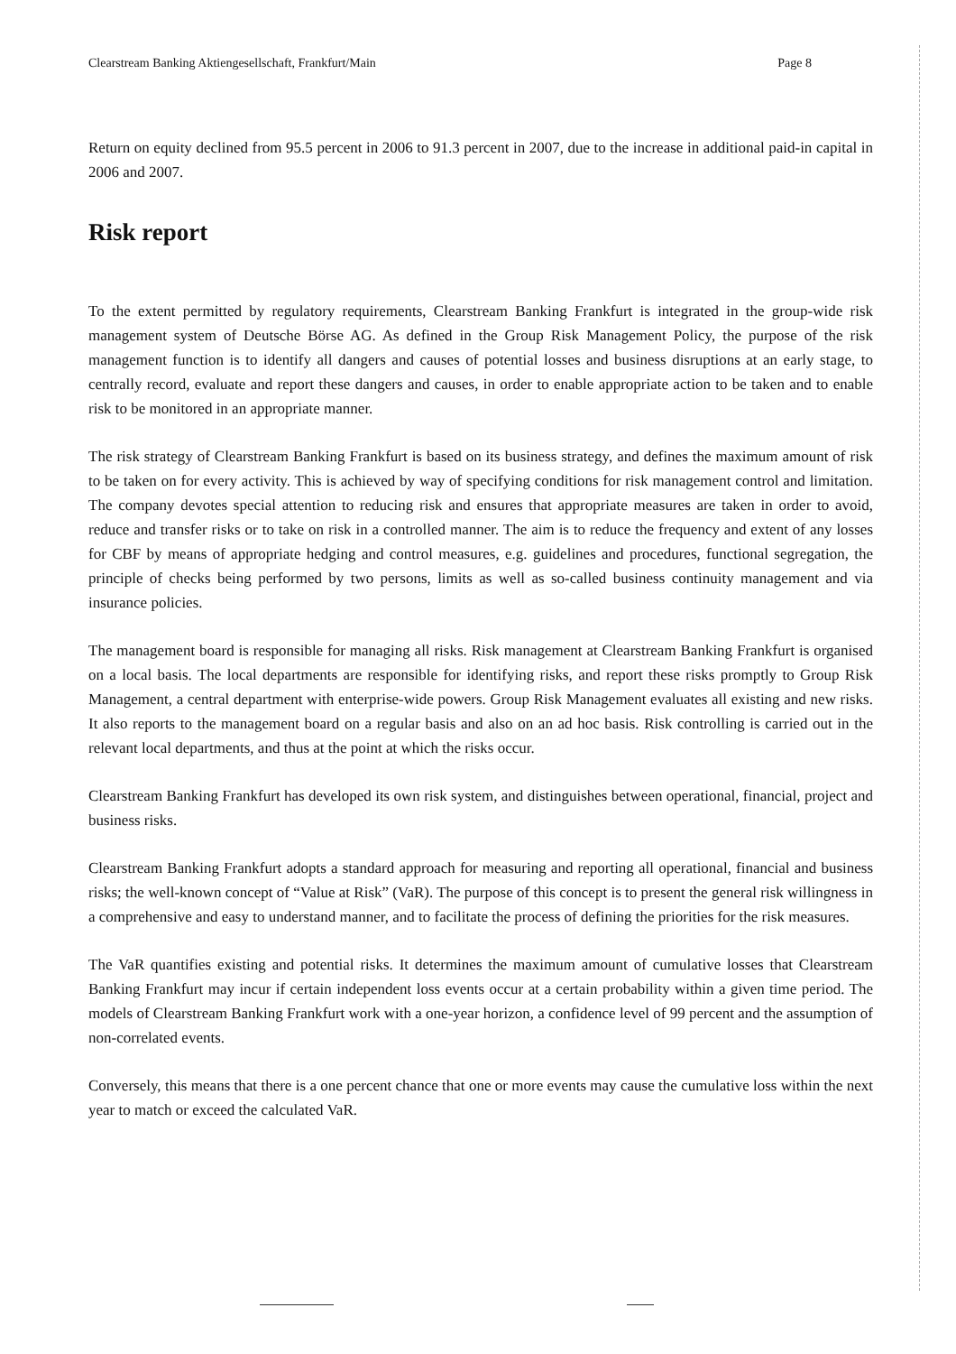Clearstream Banking Aktiengesellschaft, Frankfurt/Main Page 8
Return on equity declined from 95.5 percent in 2006 to 91.3 percent in 2007, due to the increase in additional paid-in capital in 2006 and 2007.
Risk report
To the extent permitted by regulatory requirements, Clearstream Banking Frankfurt is integrated in the group-wide risk management system of Deutsche Börse AG. As defined in the Group Risk Management Policy, the purpose of the risk management function is to identify all dangers and causes of potential losses and business disruptions at an early stage, to centrally record, evaluate and report these dangers and causes, in order to enable appropriate action to be taken and to enable risk to be monitored in an appropriate manner.
The risk strategy of Clearstream Banking Frankfurt is based on its business strategy, and defines the maximum amount of risk to be taken on for every activity. This is achieved by way of specifying conditions for risk management control and limitation. The company devotes special attention to reducing risk and ensures that appropriate measures are taken in order to avoid, reduce and transfer risks or to take on risk in a controlled manner. The aim is to reduce the frequency and extent of any losses for CBF by means of appropriate hedging and control measures, e.g. guidelines and procedures, functional segregation, the principle of checks being performed by two persons, limits as well as so-called business continuity management and via insurance policies.
The management board is responsible for managing all risks. Risk management at Clearstream Banking Frankfurt is organised on a local basis. The local departments are responsible for identifying risks, and report these risks promptly to Group Risk Management, a central department with enterprise-wide powers. Group Risk Management evaluates all existing and new risks. It also reports to the management board on a regular basis and also on an ad hoc basis. Risk controlling is carried out in the relevant local departments, and thus at the point at which the risks occur.
Clearstream Banking Frankfurt has developed its own risk system, and distinguishes between operational, financial, project and business risks.
Clearstream Banking Frankfurt adopts a standard approach for measuring and reporting all operational, financial and business risks; the well-known concept of “Value at Risk” (VaR). The purpose of this concept is to present the general risk willingness in a comprehensive and easy to understand manner, and to facilitate the process of defining the priorities for the risk measures.
The VaR quantifies existing and potential risks. It determines the maximum amount of cumulative losses that Clearstream Banking Frankfurt may incur if certain independent loss events occur at a certain probability within a given time period. The models of Clearstream Banking Frankfurt work with a one-year horizon, a confidence level of 99 percent and the assumption of non-correlated events.
Conversely, this means that there is a one percent chance that one or more events may cause the cumulative loss within the next year to match or exceed the calculated VaR.